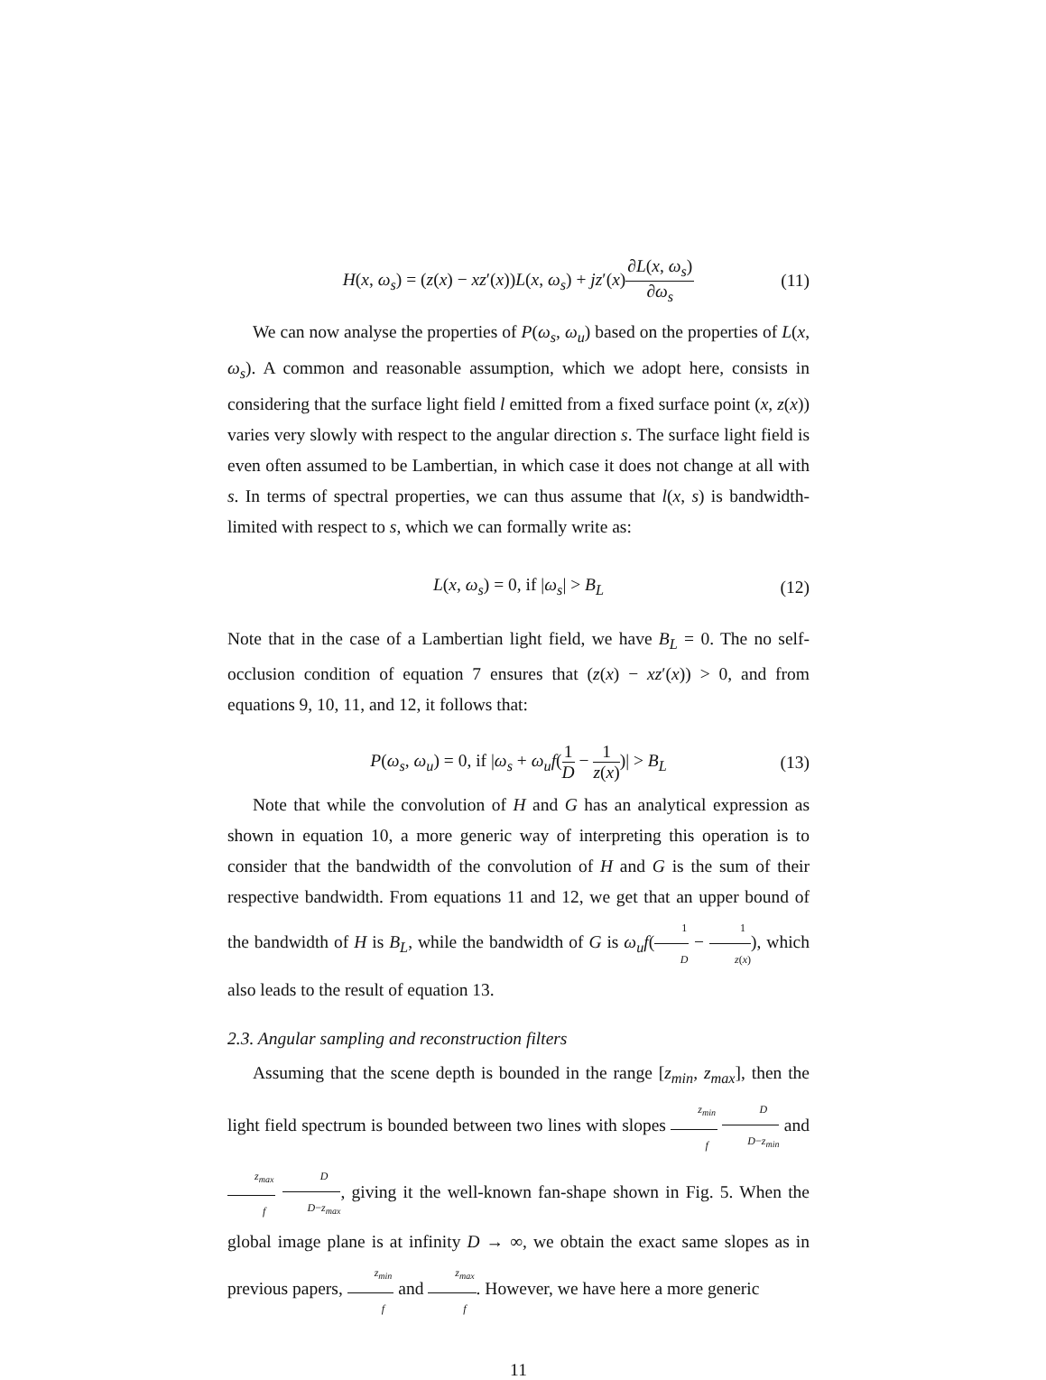H(x, ω<sub>s</sub>) = (z(x) − xz′(x))L(x, ω<sub>s</sub>) + jz′(x)∂L(x, ω<sub>s</sub>) ∂ω<sub>s</sub> (11)
We can now analyse the properties of P(ω<sub>s</sub>, ω<sub>u</sub>) based on the properties of L(x, ω<sub>s</sub>). A common and reasonable assumption, which we adopt here, consists in considering that the surface light field l emitted from a fixed surface point (x, z(x)) varies very slowly with respect to the angular direction s. The surface light field is even often assumed to be Lambertian, in which case it does not change at all with s. In terms of spectral properties, we can thus assume that l(x, s) is bandwidth-limited with respect to s, which we can formally write as:
L(x, ω<sub>s</sub>) = 0, if |ω<sub>s</sub>| > B<sub>L</sub> (12)
Note that in the case of a Lambertian light field, we have B<sub>L</sub> = 0. The no self-occlusion condition of equation 7 ensures that (z(x) − xz′(x)) > 0, and from equations 9, 10, 11, and 12, it follows that:
P(ω<sub>s</sub>, ω<sub>u</sub>) = 0, if |ω<sub>s</sub> + ω<sub>u</sub>f(1 D − 1 z(x))| > B<sub>L</sub> (13)
Note that while the convolution of H and G has an analytical expression as shown in equation 10, a more generic way of interpreting this operation is to consider that the bandwidth of the convolution of H and G is the sum of their respective bandwidth. From equations 11 and 12, we get that an upper bound of the bandwidth of H is B<sub>L</sub>, while the bandwidth of G is ω<sub>u</sub>f(1 D − 1 z(x)), which also leads to the result of equation 13.
2.3. Angular sampling and reconstruction filters
Assuming that the scene depth is bounded in the range [z<sub>min</sub>, z<sub>max</sub>], then the light field spectrum is bounded between two lines with slopes z<sub>min</sub> f D D−z<sub>min</sub> and z<sub>max</sub> f D D−z<sub>max</sub>, giving it the well-known fan-shape shown in Fig. 5. When the global image plane is at infinity D → ∞, we obtain the exact same slopes as in previous papers, z<sub>min</sub> f and z<sub>max</sub> f. However, we have here a more generic
11